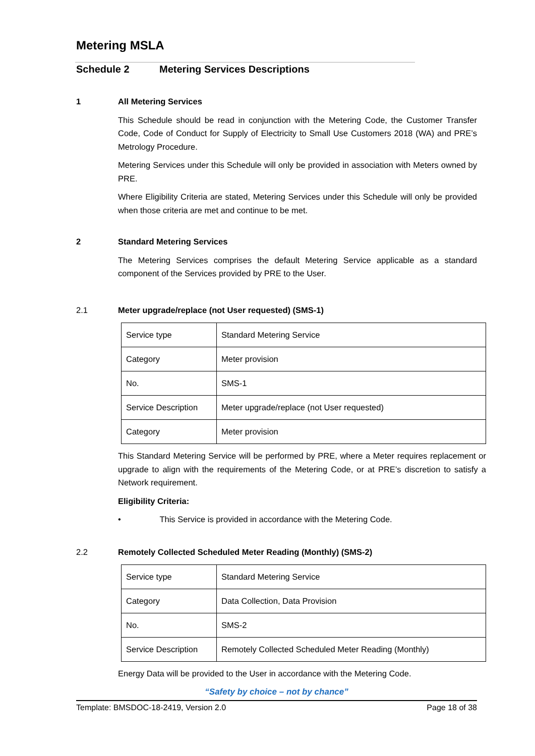Metering MSLA
Schedule 2 Metering Services Descriptions
1 All Metering Services
This Schedule should be read in conjunction with the Metering Code, the Customer Transfer Code, Code of Conduct for Supply of Electricity to Small Use Customers 2018 (WA) and PRE’s Metrology Procedure.
Metering Services under this Schedule will only be provided in association with Meters owned by PRE.
Where Eligibility Criteria are stated, Metering Services under this Schedule will only be provided when those criteria are met and continue to be met.
2 Standard Metering Services
The Metering Services comprises the default Metering Service applicable as a standard component of the Services provided by PRE to the User.
2.1 Meter upgrade/replace (not User requested) (SMS-1)
| Service type | Standard Metering Service |
| Category | Meter provision |
| No. | SMS-1 |
| Service Description | Meter upgrade/replace (not User requested) |
| Category | Meter provision |
This Standard Metering Service will be performed by PRE, where a Meter requires replacement or upgrade to align with the requirements of the Metering Code, or at PRE’s discretion to satisfy a Network requirement.
Eligibility Criteria:
• This Service is provided in accordance with the Metering Code.
2.2 Remotely Collected Scheduled Meter Reading (Monthly) (SMS-2)
| Service type | Standard Metering Service |
| Category | Data Collection, Data Provision |
| No. | SMS-2 |
| Service Description | Remotely Collected Scheduled Meter Reading (Monthly) |
Energy Data will be provided to the User in accordance with the Metering Code.
“Safety by choice – not by chance”
Template: BMSDOC-18-2419, Version 2.0 Page 18 of 38